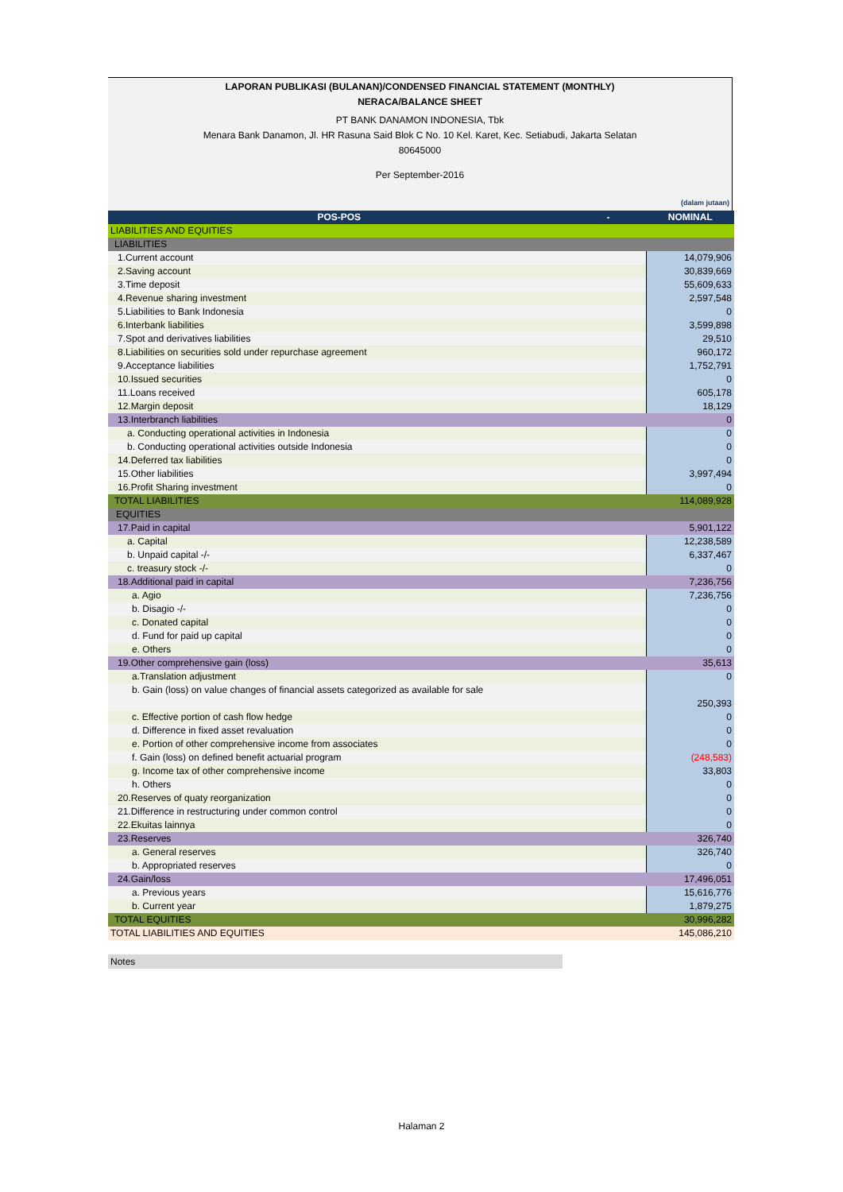LAPORAN PUBLIKASI (BULANAN)/CONDENSED FINANCIAL STATEMENT (MONTHLY)
NERACA/BALANCE SHEET
PT BANK DANAMON INDONESIA, Tbk
Menara Bank Danamon, Jl. HR Rasuna Said Blok C No. 10 Kel. Karet, Kec. Setiabudi, Jakarta Selatan
80645000
Per September-2016
(dalam jutaan)
| POS-POS | - | NOMINAL |
| --- | --- | --- |
| LIABILITIES AND EQUITIES | | |
| LIABILITIES | | |
| 1.Current account | | 14,079,906 |
| 2.Saving account | | 30,839,669 |
| 3.Time deposit | | 55,609,633 |
| 4.Revenue sharing investment | | 2,597,548 |
| 5.Liabilities to Bank Indonesia | | 0 |
| 6.Interbank liabilities | | 3,599,898 |
| 7.Spot and derivatives liabilities | | 29,510 |
| 8.Liabilities on securities sold under repurchase agreement | | 960,172 |
| 9.Acceptance liabilities | | 1,752,791 |
| 10.Issued securities | | 0 |
| 11.Loans received | | 605,178 |
| 12.Margin deposit | | 18,129 |
| 13.Interbranch liabilities | | 0 |
| a. Conducting operational activities in Indonesia | | 0 |
| b. Conducting operational activities outside Indonesia | | 0 |
| 14.Deferred tax liabilities | | 0 |
| 15.Other liabilities | | 3,997,494 |
| 16.Profit Sharing investment | | 0 |
| TOTAL LIABILITIES | | 114,089,928 |
| EQUITIES | | |
| 17.Paid in capital | | 5,901,122 |
| a. Capital | | 12,238,589 |
| b. Unpaid capital -/- | | 6,337,467 |
| c. treasury stock -/- | | 0 |
| 18.Additional paid in capital | | 7,236,756 |
| a. Agio | | 7,236,756 |
| b. Disagio -/- | | 0 |
| c. Donated capital | | 0 |
| d. Fund for paid up capital | | 0 |
| e. Others | | 0 |
| 19.Other comprehensive gain (loss) | | 35,613 |
| a.Translation adjustment | | 0 |
| b. Gain (loss) on value changes of financial assets categorized as available for sale | | 250,393 |
| c. Effective portion of cash flow hedge | | 0 |
| d. Difference in fixed asset revaluation | | 0 |
| e. Portion of other comprehensive income from associates | | 0 |
| f. Gain (loss) on defined benefit actuarial program | | (248,583) |
| g. Income tax of other comprehensive income | | 33,803 |
| h. Others | | 0 |
| 20.Reserves of quaty reorganization | | 0 |
| 21.Difference in restructuring under common control | | 0 |
| 22.Ekuitas lainnya | | 0 |
| 23.Reserves | | 326,740 |
| a. General reserves | | 326,740 |
| b. Appropriated reserves | | 0 |
| 24.Gain/loss | | 17,496,051 |
| a. Previous years | | 15,616,776 |
| b. Current year | | 1,879,275 |
| TOTAL EQUITIES | | 30,996,282 |
| TOTAL LIABILITIES AND EQUITIES | | 145,086,210 |
Notes
Halaman 2